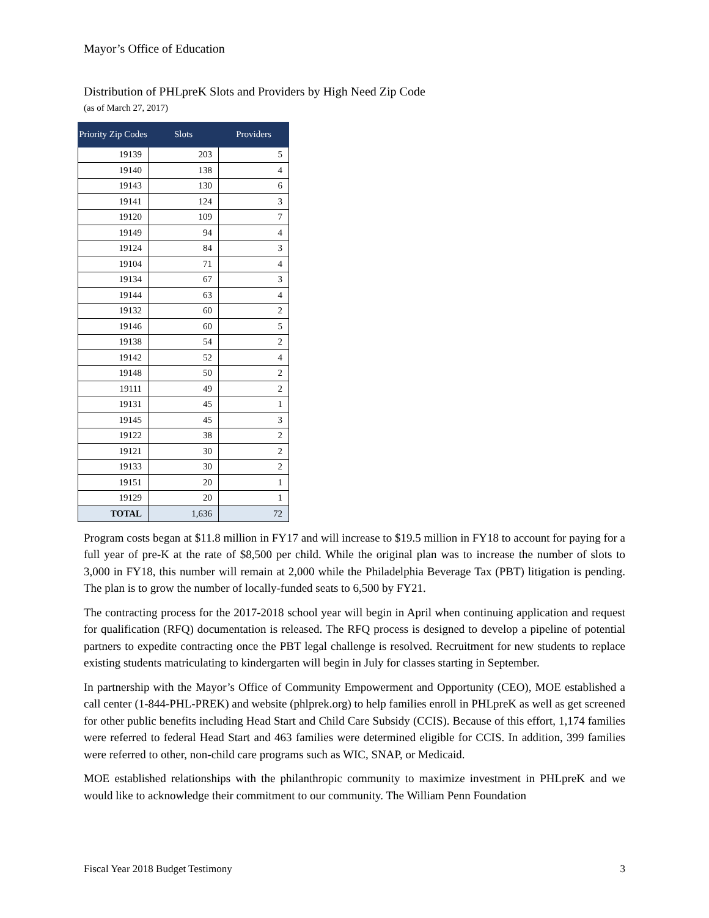Mayor’s Office of Education
Distribution of PHLpreK Slots and Providers by High Need Zip Code
(as of March 27, 2017)
| Priority Zip Codes | Slots | Providers |
| --- | --- | --- |
| 19139 | 203 | 5 |
| 19140 | 138 | 4 |
| 19143 | 130 | 6 |
| 19141 | 124 | 3 |
| 19120 | 109 | 7 |
| 19149 | 94 | 4 |
| 19124 | 84 | 3 |
| 19104 | 71 | 4 |
| 19134 | 67 | 3 |
| 19144 | 63 | 4 |
| 19132 | 60 | 2 |
| 19146 | 60 | 5 |
| 19138 | 54 | 2 |
| 19142 | 52 | 4 |
| 19148 | 50 | 2 |
| 19111 | 49 | 2 |
| 19131 | 45 | 1 |
| 19145 | 45 | 3 |
| 19122 | 38 | 2 |
| 19121 | 30 | 2 |
| 19133 | 30 | 2 |
| 19151 | 20 | 1 |
| 19129 | 20 | 1 |
| TOTAL | 1,636 | 72 |
Program costs began at $11.8 million in FY17 and will increase to $19.5 million in FY18 to account for paying for a full year of pre-K at the rate of $8,500 per child. While the original plan was to increase the number of slots to 3,000 in FY18, this number will remain at 2,000 while the Philadelphia Beverage Tax (PBT) litigation is pending. The plan is to grow the number of locally-funded seats to 6,500 by FY21.
The contracting process for the 2017-2018 school year will begin in April when continuing application and request for qualification (RFQ) documentation is released. The RFQ process is designed to develop a pipeline of potential partners to expedite contracting once the PBT legal challenge is resolved. Recruitment for new students to replace existing students matriculating to kindergarten will begin in July for classes starting in September.
In partnership with the Mayor’s Office of Community Empowerment and Opportunity (CEO), MOE established a call center (1-844-PHL-PREK) and website (phlprek.org) to help families enroll in PHLpreK as well as get screened for other public benefits including Head Start and Child Care Subsidy (CCIS). Because of this effort, 1,174 families were referred to federal Head Start and 463 families were determined eligible for CCIS. In addition, 399 families were referred to other, non-child care programs such as WIC, SNAP, or Medicaid.
MOE established relationships with the philanthropic community to maximize investment in PHLpreK and we would like to acknowledge their commitment to our community. The William Penn Foundation
Fiscal Year 2018 Budget Testimony 3